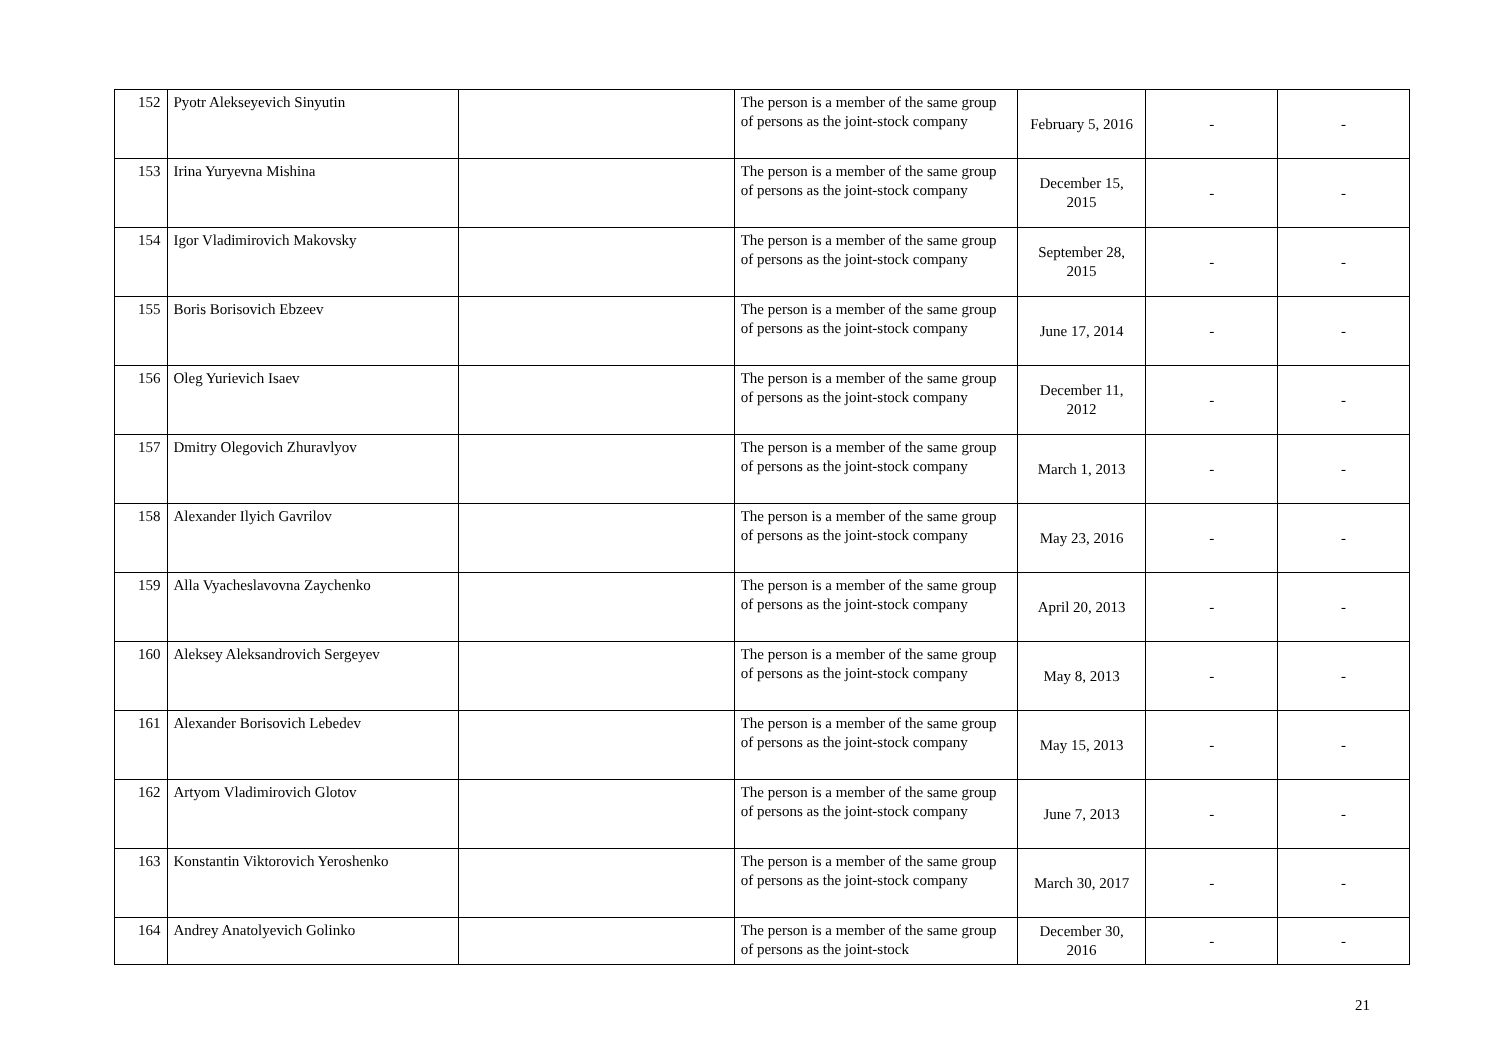| 152 | Pyotr Alekseyevich Sinyutin | | The person is a member of the same group of persons as the joint-stock company | February 5, 2016 | - | - |
| 153 | Irina Yuryevna Mishina | | The person is a member of the same group of persons as the joint-stock company | December 15, 2015 | - | - |
| 154 | Igor Vladimirovich Makovsky | | The person is a member of the same group of persons as the joint-stock company | September 28, 2015 | - | - |
| 155 | Boris Borisovich Ebzeev | | The person is a member of the same group of persons as the joint-stock company | June 17, 2014 | - | - |
| 156 | Oleg Yurievich Isaev | | The person is a member of the same group of persons as the joint-stock company | December 11, 2012 | - | - |
| 157 | Dmitry Olegovich Zhuravlyov | | The person is a member of the same group of persons as the joint-stock company | March 1, 2013 | - | - |
| 158 | Alexander Ilyich Gavrilov | | The person is a member of the same group of persons as the joint-stock company | May 23, 2016 | - | - |
| 159 | Alla Vyacheslavovna Zaychenko | | The person is a member of the same group of persons as the joint-stock company | April 20, 2013 | - | - |
| 160 | Aleksey Aleksandrovich Sergeyev | | The person is a member of the same group of persons as the joint-stock company | May 8, 2013 | - | - |
| 161 | Alexander Borisovich Lebedev | | The person is a member of the same group of persons as the joint-stock company | May 15, 2013 | - | - |
| 162 | Artyom Vladimirovich Glotov | | The person is a member of the same group of persons as the joint-stock company | June 7, 2013 | - | - |
| 163 | Konstantin Viktorovich Yeroshenko | | The person is a member of the same group of persons as the joint-stock company | March 30, 2017 | - | - |
| 164 | Andrey Anatolyevich Golinko | | The person is a member of the same group of persons as the joint-stock | December 30, 2016 | - | - |
21